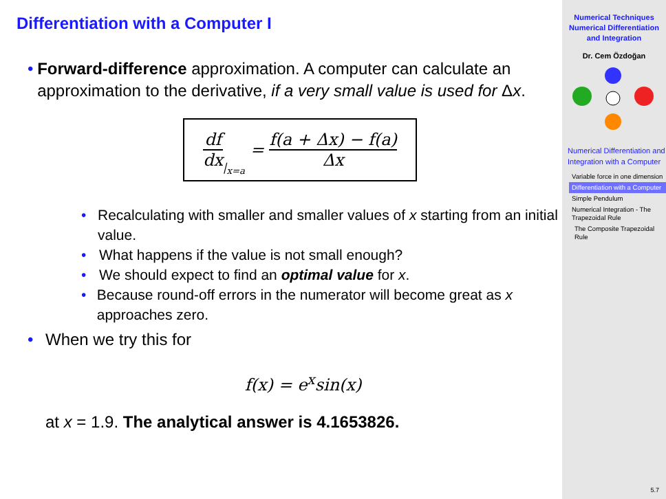Differentiation with a Computer I
• Forward-difference approximation. A computer can calculate an approximation to the derivative, if a very small value is used for Δx.
df dx |<sub>x=a</sub> = f(a + Δx) − f(a) Δx
• Recalculating with smaller and smaller values of x starting from an initial value.
• What happens if the value is not small enough?
• We should expect to find an optimal value for x.
• Because round-off errors in the numerator will become great as x approaches zero.
• When we try this for
f(x) = e<sup>x</sup>sin(x)
at x = 1.9. The analytical answer is 4.1653826.
Numerical Techniques
Numerical Differentiation and Integration
Dr. Cem Özdoğan
Numerical Differentiation and Integration with a Computer
Variable force in one dimension
Differentiation with a Computer
Simple Pendulum
Numerical Integration - The Trapezoidal Rule
The Composite Trapezoidal Rule
5.7